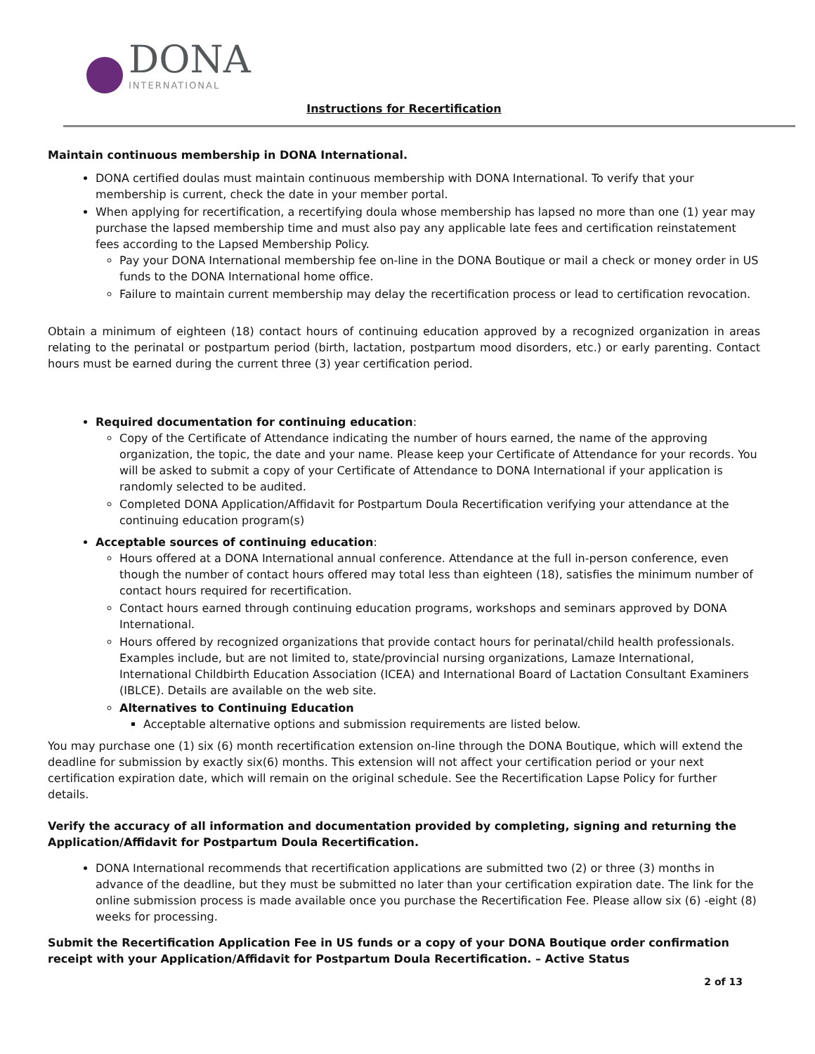DONA
INTERNATIONAL
Instructions for Recertification
Maintain continuous membership in DONA International.
DONA certified doulas must maintain continuous membership with DONA International. To verify that your membership is current, check the date in your member portal.
When applying for recertification, a recertifying doula whose membership has lapsed no more than one (1) year may purchase the lapsed membership time and must also pay any applicable late fees and certification reinstatement fees according to the Lapsed Membership Policy.
Pay your DONA International membership fee on-line in the DONA Boutique or mail a check or money order in US funds to the DONA International home office.
Failure to maintain current membership may delay the recertification process or lead to certification revocation.
Obtain a minimum of eighteen (18) contact hours of continuing education approved by a recognized organization in areas relating to the perinatal or postpartum period (birth, lactation, postpartum mood disorders, etc.) or early parenting. Contact hours must be earned during the current three (3) year certification period.
Required documentation for continuing education:
Copy of the Certificate of Attendance indicating the number of hours earned, the name of the approving organization, the topic, the date and your name. Please keep your Certificate of Attendance for your records. You will be asked to submit a copy of your Certificate of Attendance to DONA International if your application is randomly selected to be audited.
Completed DONA Application/Affidavit for Postpartum Doula Recertification verifying your attendance at the continuing education program(s)
Acceptable sources of continuing education:
Hours offered at a DONA International annual conference. Attendance at the full in-person conference, even though the number of contact hours offered may total less than eighteen (18), satisfies the minimum number of contact hours required for recertification.
Contact hours earned through continuing education programs, workshops and seminars approved by DONA International.
Hours offered by recognized organizations that provide contact hours for perinatal/child health professionals. Examples include, but are not limited to, state/provincial nursing organizations, Lamaze International, International Childbirth Education Association (ICEA) and International Board of Lactation Consultant Examiners (IBLCE). Details are available on the web site.
Alternatives to Continuing Education
Acceptable alternative options and submission requirements are listed below.
You may purchase one (1) six (6) month recertification extension on-line through the DONA Boutique, which will extend the deadline for submission by exactly six(6) months. This extension will not affect your certification period or your next certification expiration date, which will remain on the original schedule. See the Recertification Lapse Policy for further details.
Verify the accuracy of all information and documentation provided by completing, signing and returning the Application/Affidavit for Postpartum Doula Recertification.
DONA International recommends that recertification applications are submitted two (2) or three (3) months in advance of the deadline, but they must be submitted no later than your certification expiration date. The link for the online submission process is made available once you purchase the Recertification Fee. Please allow six (6) -eight (8) weeks for processing.
Submit the Recertification Application Fee in US funds or a copy of your DONA Boutique order confirmation receipt with your Application/Affidavit for Postpartum Doula Recertification. – Active Status
2 of 13